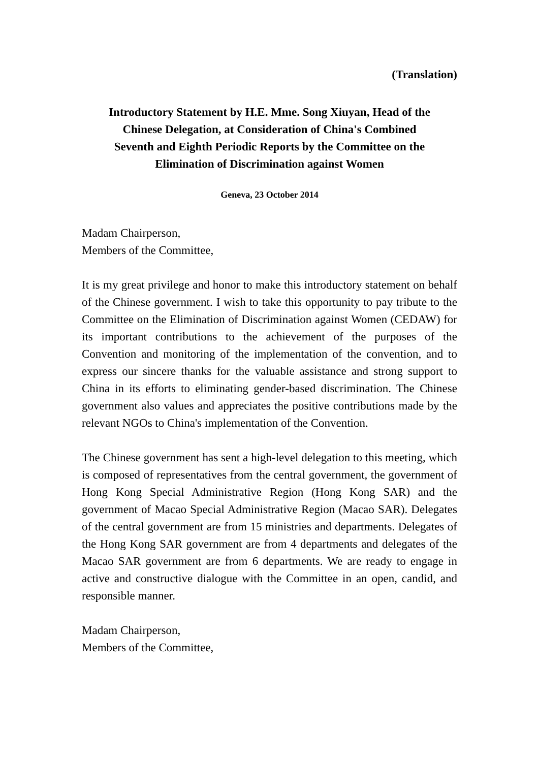(Translation)
Introductory Statement by H.E. Mme. Song Xiuyan, Head of the
Chinese Delegation, at Consideration of China's Combined
Seventh and Eighth Periodic Reports by the Committee on the
Elimination of Discrimination against Women
Geneva, 23 October 2014
Madam Chairperson,
Members of the Committee,
It is my great privilege and honor to make this introductory statement on behalf of the Chinese government. I wish to take this opportunity to pay tribute to the Committee on the Elimination of Discrimination against Women (CEDAW) for its important contributions to the achievement of the purposes of the Convention and monitoring of the implementation of the convention, and to express our sincere thanks for the valuable assistance and strong support to China in its efforts to eliminating gender-based discrimination. The Chinese government also values and appreciates the positive contributions made by the relevant NGOs to China's implementation of the Convention.
The Chinese government has sent a high-level delegation to this meeting, which is composed of representatives from the central government, the government of Hong Kong Special Administrative Region (Hong Kong SAR) and the government of Macao Special Administrative Region (Macao SAR). Delegates of the central government are from 15 ministries and departments. Delegates of the Hong Kong SAR government are from 4 departments and delegates of the Macao SAR government are from 6 departments. We are ready to engage in active and constructive dialogue with the Committee in an open, candid, and responsible manner.
Madam Chairperson,
Members of the Committee,